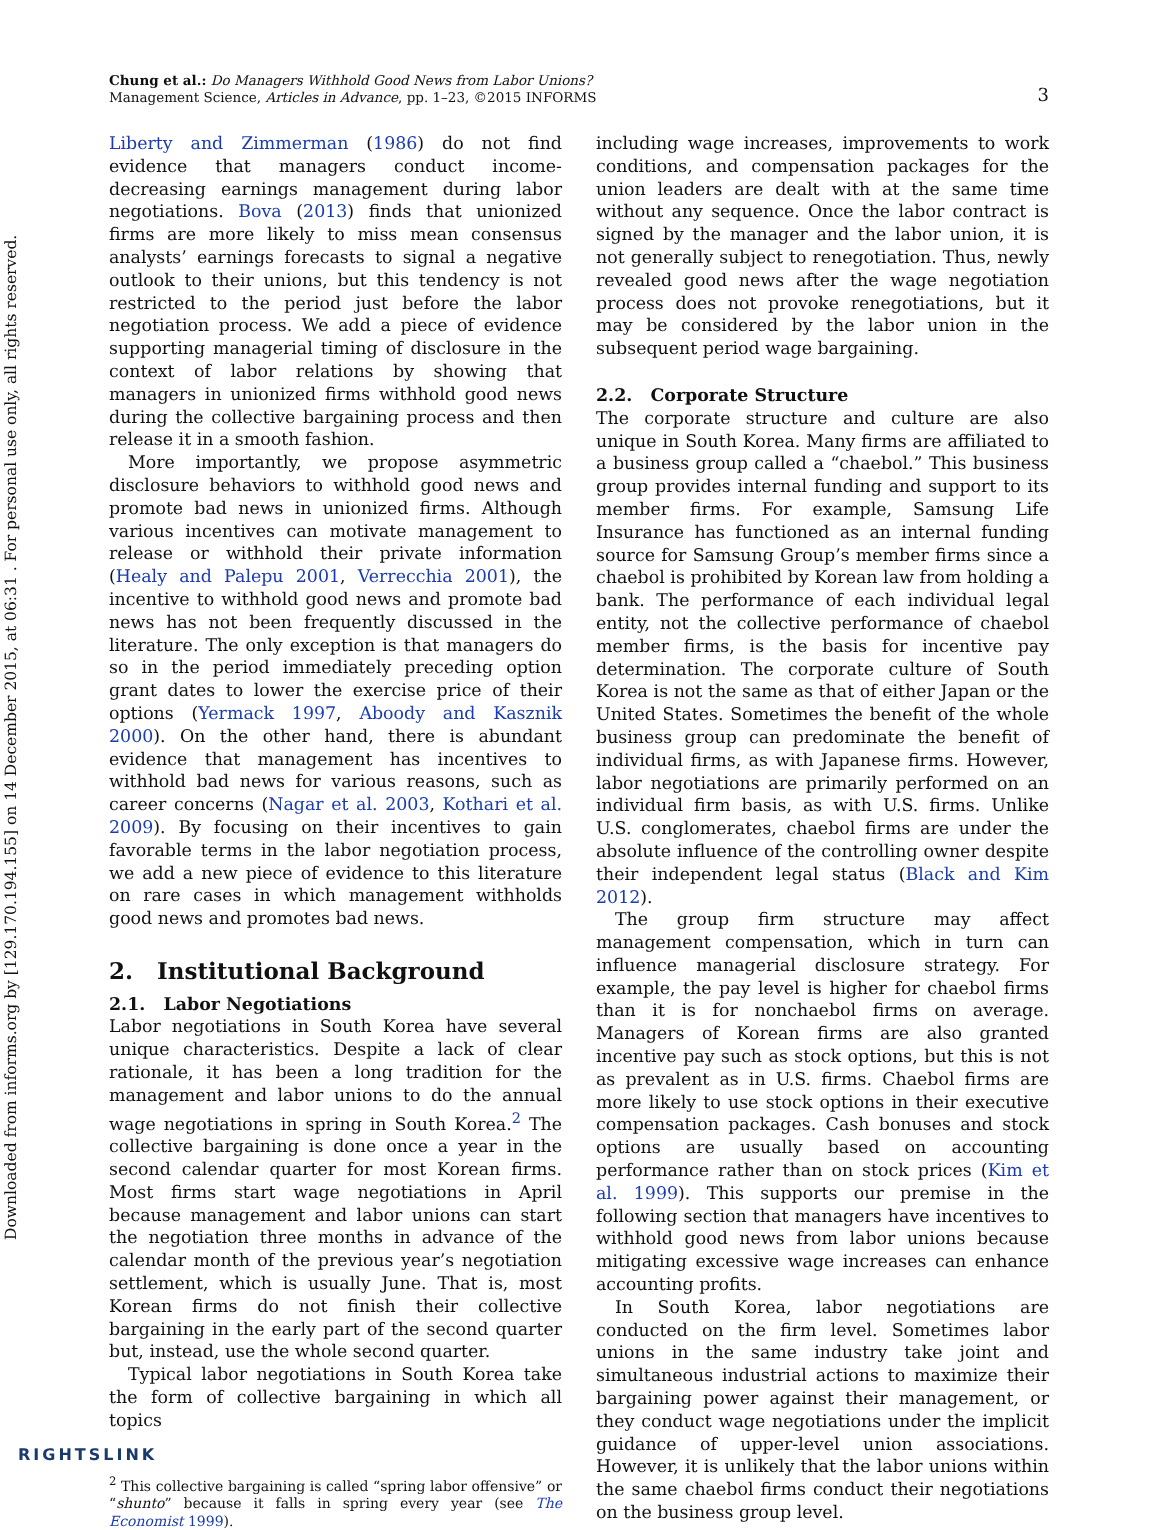Downloaded from informs.org by [129.170.194.155] on 14 December 2015, at 06:31 . For personal use only, all rights reserved.
Chung et al.: Do Managers Withhold Good News from Labor Unions?
Management Science, Articles in Advance, pp. 1–23, ©2015 INFORMS
3
Liberty and Zimmerman (1986) do not find evidence that managers conduct income-decreasing earnings management during labor negotiations. Bova (2013) finds that unionized firms are more likely to miss mean consensus analysts’ earnings forecasts to signal a negative outlook to their unions, but this tendency is not restricted to the period just before the labor negotiation process. We add a piece of evidence supporting managerial timing of disclosure in the context of labor relations by showing that managers in unionized firms withhold good news during the collective bargaining process and then release it in a smooth fashion.
More importantly, we propose asymmetric disclosure behaviors to withhold good news and promote bad news in unionized firms. Although various incentives can motivate management to release or withhold their private information (Healy and Palepu 2001, Verrecchia 2001), the incentive to withhold good news and promote bad news has not been frequently discussed in the literature. The only exception is that managers do so in the period immediately preceding option grant dates to lower the exercise price of their options (Yermack 1997, Aboody and Kasznik 2000). On the other hand, there is abundant evidence that management has incentives to withhold bad news for various reasons, such as career concerns (Nagar et al. 2003, Kothari et al. 2009). By focusing on their incentives to gain favorable terms in the labor negotiation process, we add a new piece of evidence to this literature on rare cases in which management withholds good news and promotes bad news.
2. Institutional Background
2.1. Labor Negotiations
Labor negotiations in South Korea have several unique characteristics. Despite a lack of clear rationale, it has been a long tradition for the management and labor unions to do the annual wage negotiations in spring in South Korea.<sup>2</sup> The collective bargaining is done once a year in the second calendar quarter for most Korean firms. Most firms start wage negotiations in April because management and labor unions can start the negotiation three months in advance of the calendar month of the previous year’s negotiation settlement, which is usually June. That is, most Korean firms do not finish their collective bargaining in the early part of the second quarter but, instead, use the whole second quarter.
Typical labor negotiations in South Korea take the form of collective bargaining in which all topics
<sup>2</sup> This collective bargaining is called “spring labor offensive” or “shunto” because it falls in spring every year (see The Economist 1999).
including wage increases, improvements to work conditions, and compensation packages for the union leaders are dealt with at the same time without any sequence. Once the labor contract is signed by the manager and the labor union, it is not generally subject to renegotiation. Thus, newly revealed good news after the wage negotiation process does not provoke renegotiations, but it may be considered by the labor union in the subsequent period wage bargaining.
2.2. Corporate Structure
The corporate structure and culture are also unique in South Korea. Many firms are affiliated to a business group called a “chaebol.” This business group provides internal funding and support to its member firms. For example, Samsung Life Insurance has functioned as an internal funding source for Samsung Group’s member firms since a chaebol is prohibited by Korean law from holding a bank. The performance of each individual legal entity, not the collective performance of chaebol member firms, is the basis for incentive pay determination. The corporate culture of South Korea is not the same as that of either Japan or the United States. Sometimes the benefit of the whole business group can predominate the benefit of individual firms, as with Japanese firms. However, labor negotiations are primarily performed on an individual firm basis, as with U.S. firms. Unlike U.S. conglomerates, chaebol firms are under the absolute influence of the controlling owner despite their independent legal status (Black and Kim 2012).
The group firm structure may affect management compensation, which in turn can influence managerial disclosure strategy. For example, the pay level is higher for chaebol firms than it is for nonchaebol firms on average. Managers of Korean firms are also granted incentive pay such as stock options, but this is not as prevalent as in U.S. firms. Chaebol firms are more likely to use stock options in their executive compensation packages. Cash bonuses and stock options are usually based on accounting performance rather than on stock prices (Kim et al. 1999). This supports our premise in the following section that managers have incentives to withhold good news from labor unions because mitigating excessive wage increases can enhance accounting profits.
In South Korea, labor negotiations are conducted on the firm level. Sometimes labor unions in the same industry take joint and simultaneous industrial actions to maximize their bargaining power against their management, or they conduct wage negotiations under the implicit guidance of upper-level union associations. However, it is unlikely that the labor unions within the same chaebol firms conduct their negotiations on the business group level.
RIGHTSLINK